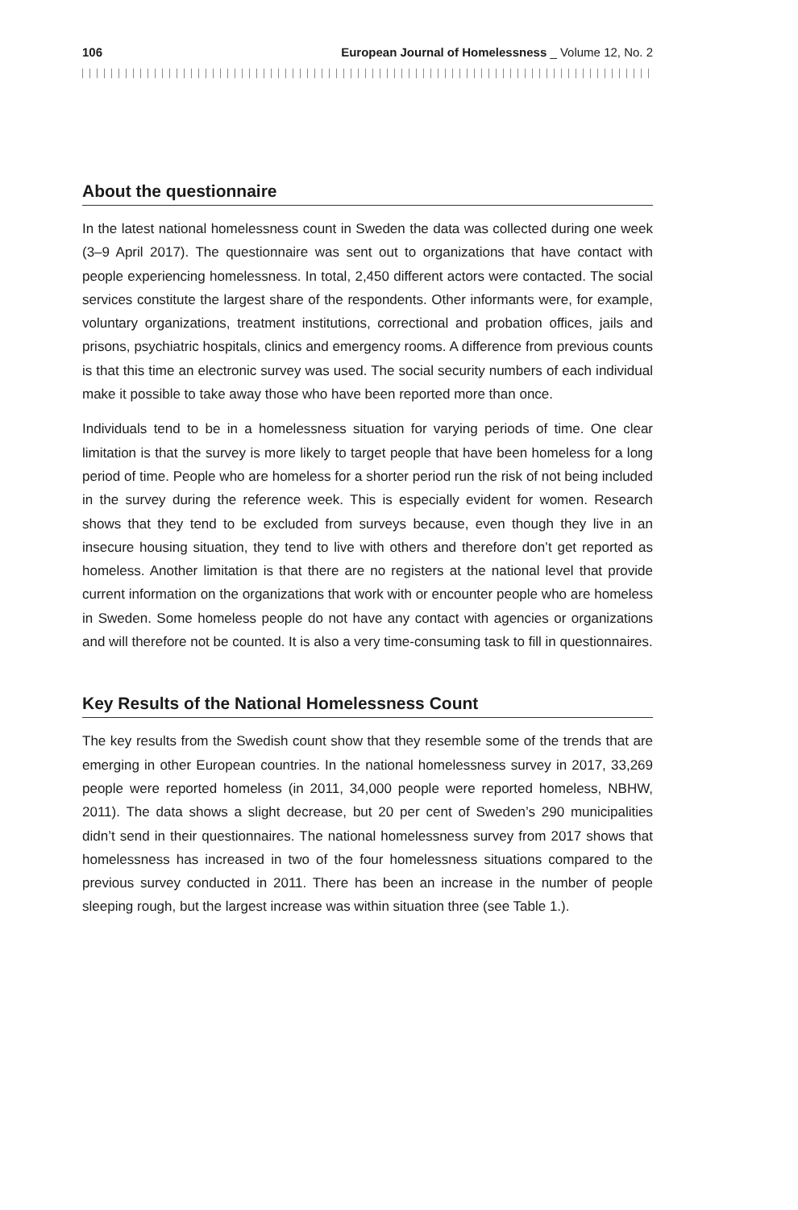106 European Journal of Homelessness _ Volume 12, No. 2
About the questionnaire
In the latest national homelessness count in Sweden the data was collected during one week (3–9 April 2017). The questionnaire was sent out to organizations that have contact with people experiencing homelessness. In total, 2,450 different actors were contacted. The social services constitute the largest share of the respondents. Other informants were, for example, voluntary organizations, treatment institutions, correctional and probation offices, jails and prisons, psychiatric hospitals, clinics and emergency rooms. A difference from previous counts is that this time an electronic survey was used. The social security numbers of each individual make it possible to take away those who have been reported more than once.
Individuals tend to be in a homelessness situation for varying periods of time. One clear limitation is that the survey is more likely to target people that have been homeless for a long period of time. People who are homeless for a shorter period run the risk of not being included in the survey during the reference week. This is especially evident for women. Research shows that they tend to be excluded from surveys because, even though they live in an insecure housing situation, they tend to live with others and therefore don’t get reported as homeless. Another limitation is that there are no registers at the national level that provide current information on the organizations that work with or encounter people who are homeless in Sweden. Some homeless people do not have any contact with agencies or organizations and will therefore not be counted. It is also a very time-consuming task to fill in questionnaires.
Key Results of the National Homelessness Count
The key results from the Swedish count show that they resemble some of the trends that are emerging in other European countries. In the national homelessness survey in 2017, 33,269 people were reported homeless (in 2011, 34,000 people were reported homeless, NBHW, 2011). The data shows a slight decrease, but 20 per cent of Sweden’s 290 municipalities didn’t send in their questionnaires. The national homelessness survey from 2017 shows that homelessness has increased in two of the four homelessness situations compared to the previous survey conducted in 2011. There has been an increase in the number of people sleeping rough, but the largest increase was within situation three (see Table 1.).